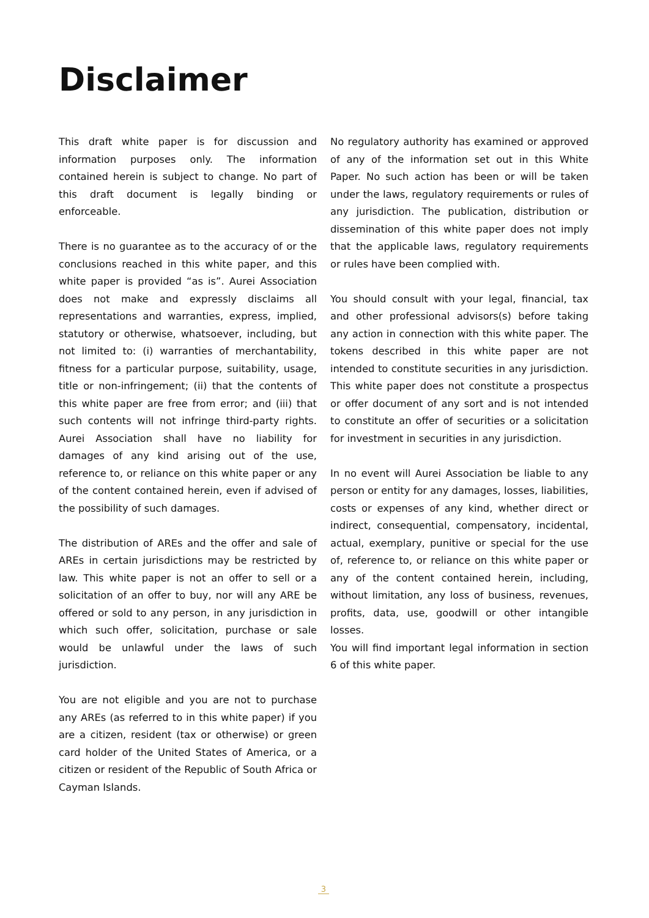Disclaimer
This draft white paper is for discussion and information purposes only. The information contained herein is subject to change. No part of this draft document is legally binding or enforceable.
There is no guarantee as to the accuracy of or the conclusions reached in this white paper, and this white paper is provided “as is”. Aurei Association does not make and expressly disclaims all representations and warranties, express, implied, statutory or otherwise, whatsoever, including, but not limited to: (i) warranties of merchantability, fitness for a particular purpose, suitability, usage, title or non-infringement; (ii) that the contents of this white paper are free from error; and (iii) that such contents will not infringe third-party rights. Aurei Association shall have no liability for damages of any kind arising out of the use, reference to, or reliance on this white paper or any of the content contained herein, even if advised of the possibility of such damages.
The distribution of AREs and the offer and sale of AREs in certain jurisdictions may be restricted by law. This white paper is not an offer to sell or a solicitation of an offer to buy, nor will any ARE be offered or sold to any person, in any jurisdiction in which such offer, solicitation, purchase or sale would be unlawful under the laws of such jurisdiction.
You are not eligible and you are not to purchase any AREs (as referred to in this white paper) if you are a citizen, resident (tax or otherwise) or green card holder of the United States of America, or a citizen or resident of the Republic of South Africa or Cayman Islands.
No regulatory authority has examined or approved of any of the information set out in this White Paper. No such action has been or will be taken under the laws, regulatory requirements or rules of any jurisdiction. The publication, distribution or dissemination of this white paper does not imply that the applicable laws, regulatory requirements or rules have been complied with.
You should consult with your legal, financial, tax and other professional advisors(s) before taking any action in connection with this white paper. The tokens described in this white paper are not intended to constitute securities in any jurisdiction. This white paper does not constitute a prospectus or offer document of any sort and is not intended to constitute an offer of securities or a solicitation for investment in securities in any jurisdiction.
In no event will Aurei Association be liable to any person or entity for any damages, losses, liabilities, costs or expenses of any kind, whether direct or indirect, consequential, compensatory, incidental, actual, exemplary, punitive or special for the use of, reference to, or reliance on this white paper or any of the content contained herein, including, without limitation, any loss of business, revenues, profits, data, use, goodwill or other intangible losses.
You will find important legal information in section 6 of this white paper.
3